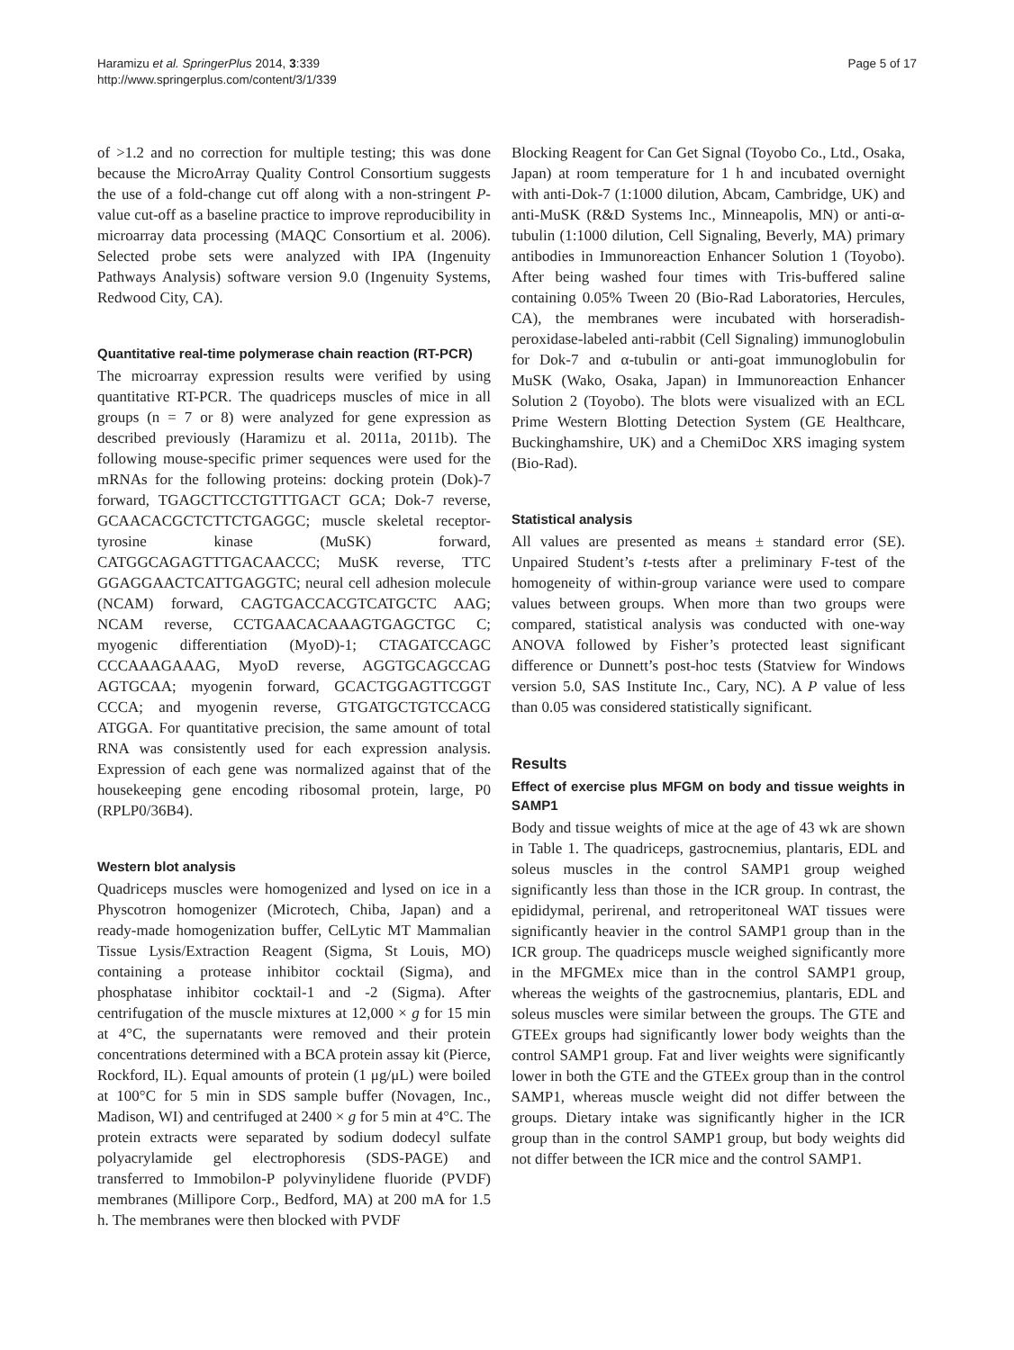Haramizu et al. SpringerPlus 2014, 3:339
http://www.springerplus.com/content/3/1/339
Page 5 of 17
of >1.2 and no correction for multiple testing; this was done because the MicroArray Quality Control Consortium suggests the use of a fold-change cut off along with a non-stringent P-value cut-off as a baseline practice to improve reproducibility in microarray data processing (MAQC Consortium et al. 2006). Selected probe sets were analyzed with IPA (Ingenuity Pathways Analysis) software version 9.0 (Ingenuity Systems, Redwood City, CA).
Quantitative real-time polymerase chain reaction (RT-PCR)
The microarray expression results were verified by using quantitative RT-PCR. The quadriceps muscles of mice in all groups (n = 7 or 8) were analyzed for gene expression as described previously (Haramizu et al. 2011a, 2011b). The following mouse-specific primer sequences were used for the mRNAs for the following proteins: docking protein (Dok)-7 forward, TGAGCTTCCTGTTTGACT GCA; Dok-7 reverse, GCAACACGCTCTTCTGAGGC; muscle skeletal receptor-tyrosine kinase (MuSK) forward, CATGGCAGAGTTTGACAACCC; MuSK reverse, TTC GGAGGAACTCATTGAGGTC; neural cell adhesion molecule (NCAM) forward, CAGTGACCACGTCATGCTC AAG; NCAM reverse, CCTGAACACAAAGTGAGCTGC C; myogenic differentiation (MyoD)-1; CTAGATCCAGC CCCAAAGAAAG, MyoD reverse, AGGTGCAGCCAG AGTGCAA; myogenin forward, GCACTGGAGTTCGGT CCCA; and myogenin reverse, GTGATGCTGTCCACG ATGGA. For quantitative precision, the same amount of total RNA was consistently used for each expression analysis. Expression of each gene was normalized against that of the housekeeping gene encoding ribosomal protein, large, P0 (RPLP0/36B4).
Western blot analysis
Quadriceps muscles were homogenized and lysed on ice in a Physcotron homogenizer (Microtech, Chiba, Japan) and a ready-made homogenization buffer, CelLytic MT Mammalian Tissue Lysis/Extraction Reagent (Sigma, St Louis, MO) containing a protease inhibitor cocktail (Sigma), and phosphatase inhibitor cocktail-1 and -2 (Sigma). After centrifugation of the muscle mixtures at 12,000 × g for 15 min at 4°C, the supernatants were removed and their protein concentrations determined with a BCA protein assay kit (Pierce, Rockford, IL). Equal amounts of protein (1 μg/μL) were boiled at 100°C for 5 min in SDS sample buffer (Novagen, Inc., Madison, WI) and centrifuged at 2400 × g for 5 min at 4°C. The protein extracts were separated by sodium dodecyl sulfate polyacrylamide gel electrophoresis (SDS-PAGE) and transferred to Immobilon-P polyvinylidene fluoride (PVDF) membranes (Millipore Corp., Bedford, MA) at 200 mA for 1.5 h. The membranes were then blocked with PVDF
Blocking Reagent for Can Get Signal (Toyobo Co., Ltd., Osaka, Japan) at room temperature for 1 h and incubated overnight with anti-Dok-7 (1:1000 dilution, Abcam, Cambridge, UK) and anti-MuSK (R&D Systems Inc., Minneapolis, MN) or anti-α-tubulin (1:1000 dilution, Cell Signaling, Beverly, MA) primary antibodies in Immunoreaction Enhancer Solution 1 (Toyobo). After being washed four times with Tris-buffered saline containing 0.05% Tween 20 (Bio-Rad Laboratories, Hercules, CA), the membranes were incubated with horseradish-peroxidase-labeled anti-rabbit (Cell Signaling) immunoglobulin for Dok-7 and α-tubulin or anti-goat immunoglobulin for MuSK (Wako, Osaka, Japan) in Immunoreaction Enhancer Solution 2 (Toyobo). The blots were visualized with an ECL Prime Western Blotting Detection System (GE Healthcare, Buckinghamshire, UK) and a ChemiDoc XRS imaging system (Bio-Rad).
Statistical analysis
All values are presented as means ± standard error (SE). Unpaired Student’s t-tests after a preliminary F-test of the homogeneity of within-group variance were used to compare values between groups. When more than two groups were compared, statistical analysis was conducted with one-way ANOVA followed by Fisher’s protected least significant difference or Dunnett’s post-hoc tests (Statview for Windows version 5.0, SAS Institute Inc., Cary, NC). A P value of less than 0.05 was considered statistically significant.
Results
Effect of exercise plus MFGM on body and tissue weights in SAMP1
Body and tissue weights of mice at the age of 43 wk are shown in Table 1. The quadriceps, gastrocnemius, plantaris, EDL and soleus muscles in the control SAMP1 group weighed significantly less than those in the ICR group. In contrast, the epididymal, perirenal, and retroperitoneal WAT tissues were significantly heavier in the control SAMP1 group than in the ICR group. The quadriceps muscle weighed significantly more in the MFGMEx mice than in the control SAMP1 group, whereas the weights of the gastrocnemius, plantaris, EDL and soleus muscles were similar between the groups. The GTE and GTEEx groups had significantly lower body weights than the control SAMP1 group. Fat and liver weights were significantly lower in both the GTE and the GTEEx group than in the control SAMP1, whereas muscle weight did not differ between the groups. Dietary intake was significantly higher in the ICR group than in the control SAMP1 group, but body weights did not differ between the ICR mice and the control SAMP1.